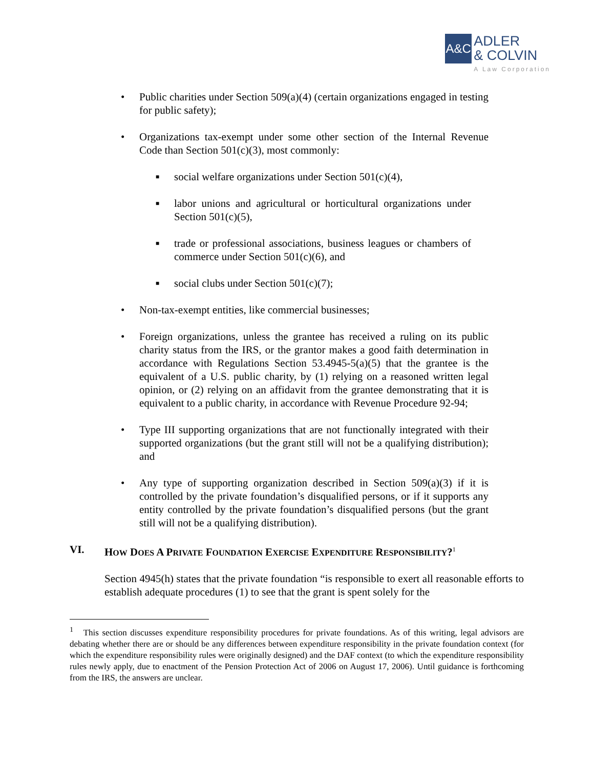A&C
ADLER
& COLVIN
A Law Corporation
• Public charities under Section 509(a)(4) (certain organizations engaged in testing for public safety);
• Organizations tax-exempt under some other section of the Internal Revenue Code than Section 501(c)(3), most commonly:
■ social welfare organizations under Section 501(c)(4),
■ labor unions and agricultural or horticultural organizations under Section 501(c)(5),
■ trade or professional associations, business leagues or chambers of commerce under Section 501(c)(6), and
■ social clubs under Section 501(c)(7);
• Non-tax-exempt entities, like commercial businesses;
• Foreign organizations, unless the grantee has received a ruling on its public charity status from the IRS, or the grantor makes a good faith determination in accordance with Regulations Section 53.4945-5(a)(5) that the grantee is the equivalent of a U.S. public charity, by (1) relying on a reasoned written legal opinion, or (2) relying on an affidavit from the grantee demonstrating that it is equivalent to a public charity, in accordance with Revenue Procedure 92-94;
• Type III supporting organizations that are not functionally integrated with their supported organizations (but the grant still will not be a qualifying distribution); and
• Any type of supporting organization described in Section 509(a)(3) if it is controlled by the private foundation’s disqualified persons, or if it supports any entity controlled by the private foundation’s disqualified persons (but the grant still will not be a qualifying distribution).
VI. HOW DOES A PRIVATE FOUNDATION EXERCISE EXPENDITURE RESPONSIBILITY?<sup>1</sup>
Section 4945(h) states that the private foundation “is responsible to exert all reasonable efforts to establish adequate procedures (1) to see that the grant is spent solely for the
<sup>1</sup> This section discusses expenditure responsibility procedures for private foundations. As of this writing, legal advisors are debating whether there are or should be any differences between expenditure responsibility in the private foundation context (for which the expenditure responsibility rules were originally designed) and the DAF context (to which the expenditure responsibility rules newly apply, due to enactment of the Pension Protection Act of 2006 on August 17, 2006). Until guidance is forthcoming from the IRS, the answers are unclear.